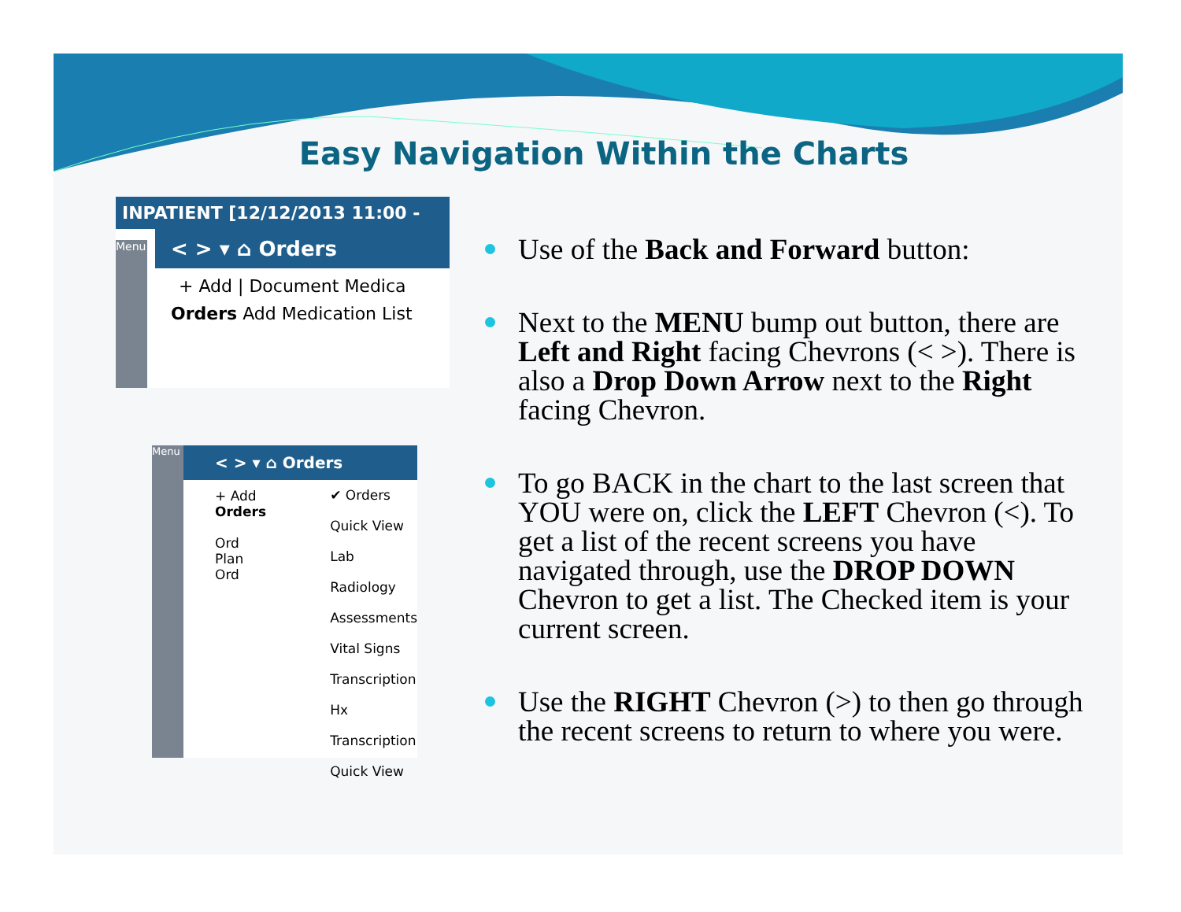Easy Navigation Within the Charts
INPATIENT [12/12/2013 11:00 -
< > ▾ ⌂ Orders
+ Add | Document Medica
Orders Add Medication List
Menu
< > ▾ ⌂ Orders
+ Add
Orders
Ord
Plan
Ord
✔ Orders
Quick View
Lab
Radiology
Assessments
Vital Signs
Transcription
Hx Transcription
Quick View
Menu
Use of the Back and Forward button:
Next to the MENU bump out button, there are Left and Right facing Chevrons (< >). There is also a Drop Down Arrow next to the Right facing Chevron.
To go BACK in the chart to the last screen that YOU were on, click the LEFT Chevron (<). To get a list of the recent screens you have navigated through, use the DROP DOWN Chevron to get a list. The Checked item is your current screen.
Use the RIGHT Chevron (>) to then go through the recent screens to return to where you were.